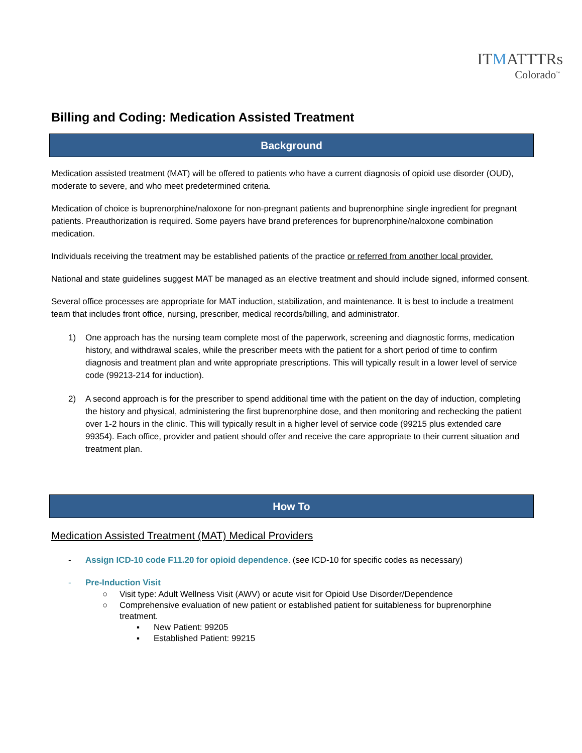ITMATTTRs
Colorado<sup>™</sup>
Billing and Coding: Medication Assisted Treatment
Background
Medication assisted treatment (MAT) will be offered to patients who have a current diagnosis of opioid use disorder (OUD), moderate to severe, and who meet predetermined criteria.
Medication of choice is buprenorphine/naloxone for non-pregnant patients and buprenorphine single ingredient for pregnant patients. Preauthorization is required. Some payers have brand preferences for buprenorphine/naloxone combination medication.
Individuals receiving the treatment may be established patients of the practice or referred from another local provider.
National and state guidelines suggest MAT be managed as an elective treatment and should include signed, informed consent.
Several office processes are appropriate for MAT induction, stabilization, and maintenance. It is best to include a treatment team that includes front office, nursing, prescriber, medical records/billing, and administrator.
1) One approach has the nursing team complete most of the paperwork, screening and diagnostic forms, medication history, and withdrawal scales, while the prescriber meets with the patient for a short period of time to confirm diagnosis and treatment plan and write appropriate prescriptions. This will typically result in a lower level of service code (99213-214 for induction).
2) A second approach is for the prescriber to spend additional time with the patient on the day of induction, completing the history and physical, administering the first buprenorphine dose, and then monitoring and rechecking the patient over 1-2 hours in the clinic. This will typically result in a higher level of service code (99215 plus extended care 99354). Each office, provider and patient should offer and receive the care appropriate to their current situation and treatment plan.
How To
Medication Assisted Treatment (MAT) Medical Providers
- Assign ICD-10 code F11.20 for opioid dependence. (see ICD-10 for specific codes as necessary)
- Pre-Induction Visit
○ Visit type: Adult Wellness Visit (AWV) or acute visit for Opioid Use Disorder/Dependence
○ Comprehensive evaluation of new patient or established patient for suitableness for buprenorphine treatment.
▪ New Patient: 99205
▪ Established Patient: 99215